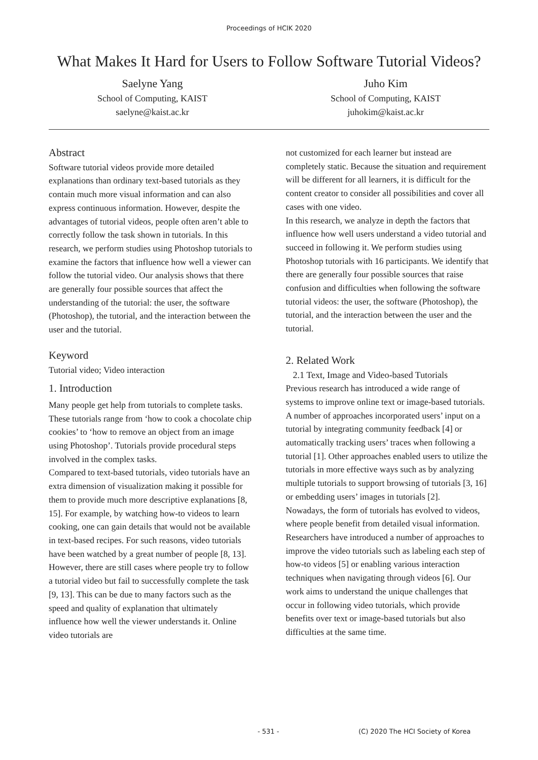Proceedings of HCIK 2020
What Makes It Hard for Users to Follow Software Tutorial Videos?
Saelyne Yang
School of Computing, KAIST
saelyne@kaist.ac.kr
Juho Kim
School of Computing, KAIST
juhokim@kaist.ac.kr
Abstract
Software tutorial videos provide more detailed explanations than ordinary text-based tutorials as they contain much more visual information and can also express continuous information. However, despite the advantages of tutorial videos, people often aren’t able to correctly follow the task shown in tutorials. In this research, we perform studies using Photoshop tutorials to examine the factors that influence how well a viewer can follow the tutorial video. Our analysis shows that there are generally four possible sources that affect the understanding of the tutorial: the user, the software (Photoshop), the tutorial, and the interaction between the user and the tutorial.
Keyword
Tutorial video; Video interaction
1. Introduction
Many people get help from tutorials to complete tasks. These tutorials range from ‘how to cook a chocolate chip cookies’ to ‘how to remove an object from an image using Photoshop’. Tutorials provide procedural steps involved in the complex tasks.
Compared to text-based tutorials, video tutorials have an extra dimension of visualization making it possible for them to provide much more descriptive explanations [8, 15]. For example, by watching how-to videos to learn cooking, one can gain details that would not be available in text-based recipes. For such reasons, video tutorials have been watched by a great number of people [8, 13]. However, there are still cases where people try to follow a tutorial video but fail to successfully complete the task [9, 13]. This can be due to many factors such as the speed and quality of explanation that ultimately influence how well the viewer understands it. Online video tutorials are
not customized for each learner but instead are completely static. Because the situation and requirement will be different for all learners, it is difficult for the content creator to consider all possibilities and cover all cases with one video.
In this research, we analyze in depth the factors that influence how well users understand a video tutorial and succeed in following it. We perform studies using Photoshop tutorials with 16 participants. We identify that there are generally four possible sources that raise confusion and difficulties when following the software tutorial videos: the user, the software (Photoshop), the tutorial, and the interaction between the user and the tutorial.
2. Related Work
2.1 Text, Image and Video-based Tutorials
Previous research has introduced a wide range of systems to improve online text or image-based tutorials. A number of approaches incorporated users’ input on a tutorial by integrating community feedback [4] or automatically tracking users’ traces when following a tutorial [1]. Other approaches enabled users to utilize the tutorials in more effective ways such as by analyzing multiple tutorials to support browsing of tutorials [3, 16] or embedding users’ images in tutorials [2].
Nowadays, the form of tutorials has evolved to videos, where people benefit from detailed visual information. Researchers have introduced a number of approaches to improve the video tutorials such as labeling each step of how-to videos [5] or enabling various interaction techniques when navigating through videos [6]. Our work aims to understand the unique challenges that occur in following video tutorials, which provide benefits over text or image-based tutorials but also difficulties at the same time.
- 531 - (C) 2020 The HCI Society of Korea